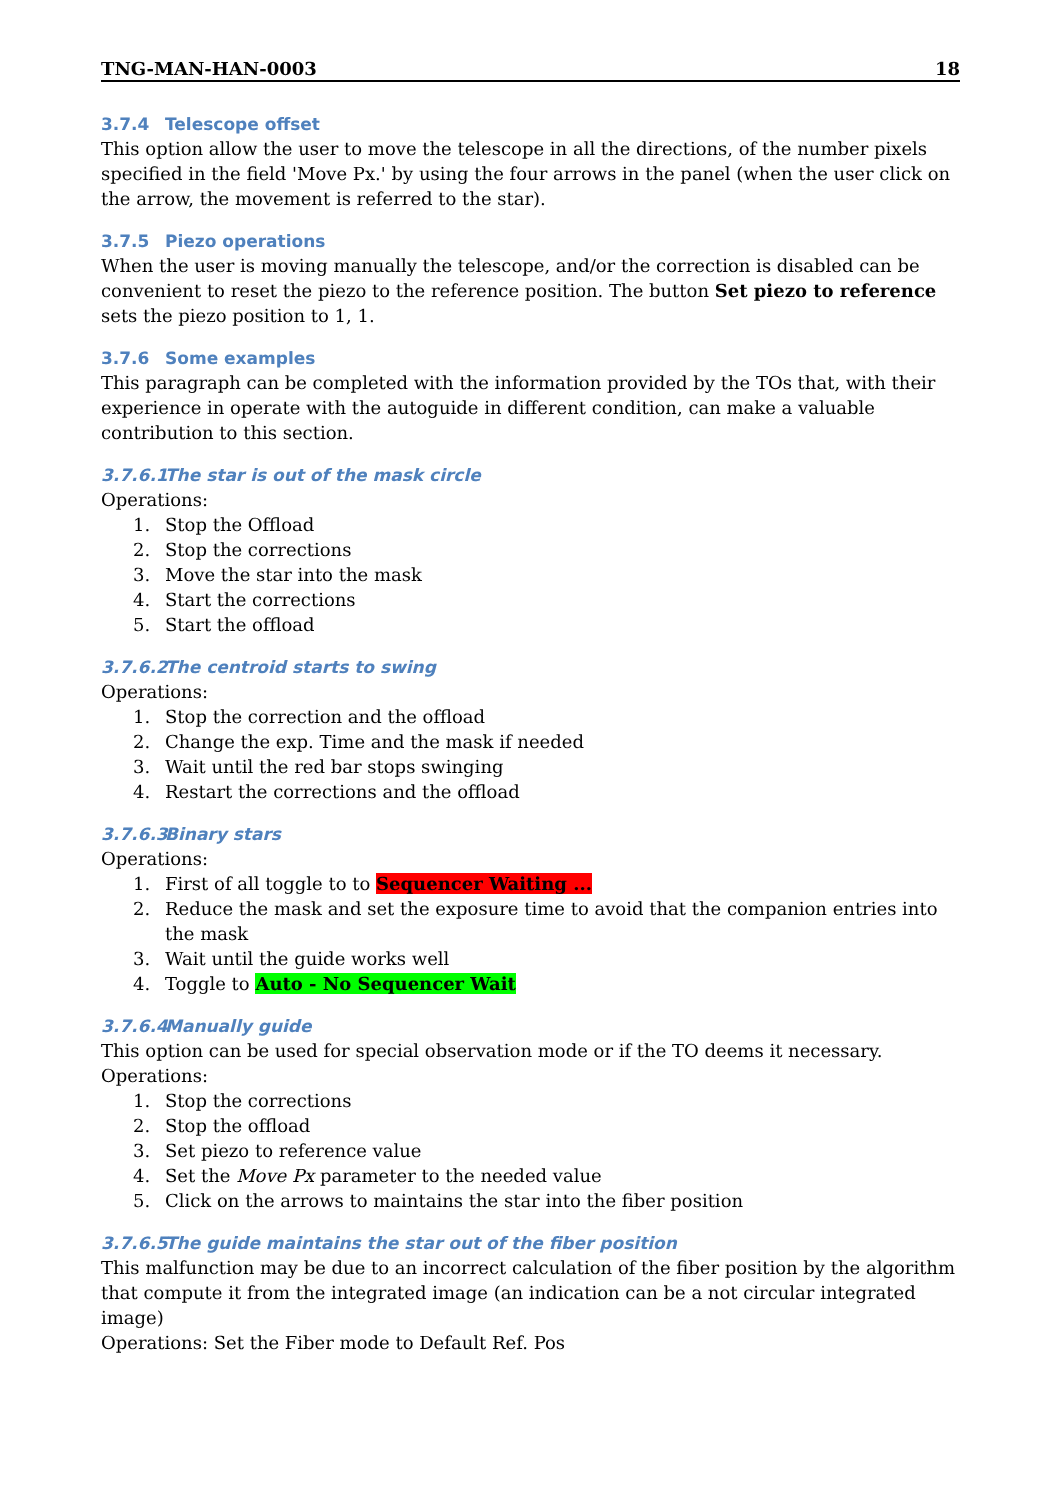TNG-MAN-HAN-0003 18
3.7.4 Telescope offset
This option allow the user to move the telescope in all the directions, of the number pixels specified in the field 'Move Px.' by using the four arrows in the panel (when the user click on the arrow, the movement is referred to the star).
3.7.5 Piezo operations
When the user is moving manually the telescope, and/or the correction is disabled can be convenient to reset the piezo to the reference position. The button Set piezo to reference sets the piezo position to 1, 1.
3.7.6 Some examples
This paragraph can be completed with the information provided by the TOs that, with their experience in operate with the autoguide in different condition, can make a valuable contribution to this section.
3.7.6.1 The star is out of the mask circle
Operations:
1. Stop the Offload
2. Stop the corrections
3. Move the star into the mask
4. Start the corrections
5. Start the offload
3.7.6.2 The centroid starts to swing
Operations:
1. Stop the correction and the offload
2. Change the exp. Time and the mask if needed
3. Wait until the red bar stops swinging
4. Restart the corrections and the offload
3.7.6.3 Binary stars
Operations:
1. First of all toggle to to Sequencer Waiting ...
2. Reduce the mask and set the exposure time to avoid that the companion entries into the mask
3. Wait until the guide works well
4. Toggle to Auto - No Sequencer Wait
3.7.6.4 Manually guide
This option can be used for special observation mode or if the TO deems it necessary.
Operations:
1. Stop the corrections
2. Stop the offload
3. Set piezo to reference value
4. Set the Move Px parameter to the needed value
5. Click on the arrows to maintains the star into the fiber position
3.7.6.5 The guide maintains the star out of the fiber position
This malfunction may be due to an incorrect calculation of the fiber position by the algorithm that compute it from the integrated image (an indication can be a not circular integrated image)
Operations: Set the Fiber mode to Default Ref. Pos